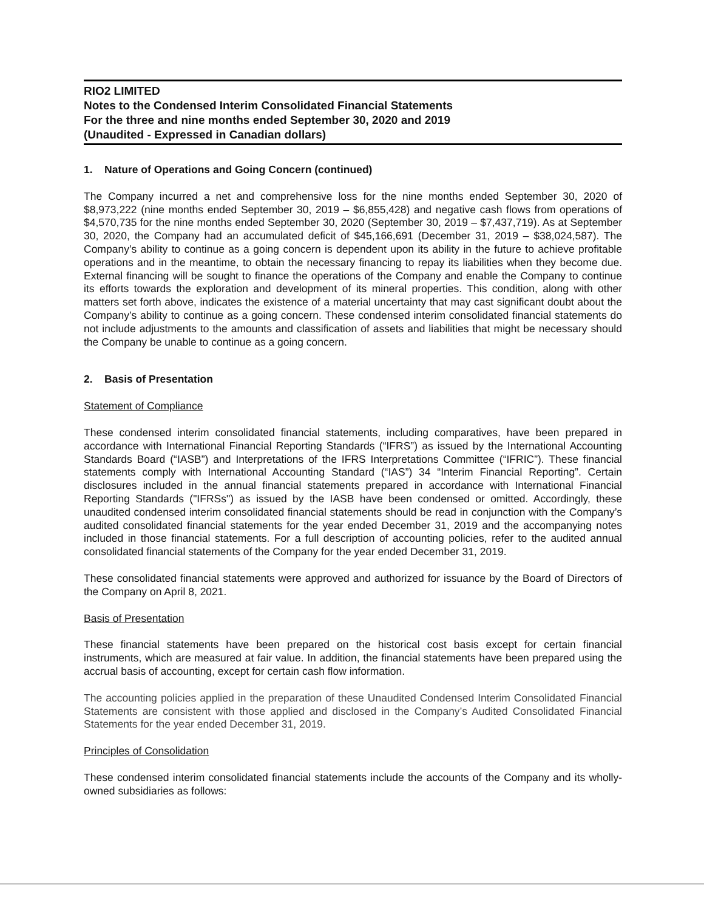RIO2 LIMITED
Notes to the Condensed Interim Consolidated Financial Statements
For the three and nine months ended September 30, 2020 and 2019
(Unaudited - Expressed in Canadian dollars)
1. Nature of Operations and Going Concern (continued)
The Company incurred a net and comprehensive loss for the nine months ended September 30, 2020 of $8,973,222 (nine months ended September 30, 2019 – $6,855,428) and negative cash flows from operations of $4,570,735 for the nine months ended September 30, 2020 (September 30, 2019 – $7,437,719). As at September 30, 2020, the Company had an accumulated deficit of $45,166,691 (December 31, 2019 – $38,024,587). The Company’s ability to continue as a going concern is dependent upon its ability in the future to achieve profitable operations and in the meantime, to obtain the necessary financing to repay its liabilities when they become due. External financing will be sought to finance the operations of the Company and enable the Company to continue its efforts towards the exploration and development of its mineral properties. This condition, along with other matters set forth above, indicates the existence of a material uncertainty that may cast significant doubt about the Company’s ability to continue as a going concern. These condensed interim consolidated financial statements do not include adjustments to the amounts and classification of assets and liabilities that might be necessary should the Company be unable to continue as a going concern.
2. Basis of Presentation
Statement of Compliance
These condensed interim consolidated financial statements, including comparatives, have been prepared in accordance with International Financial Reporting Standards (“IFRS”) as issued by the International Accounting Standards Board (“IASB”) and Interpretations of the IFRS Interpretations Committee (“IFRIC”). These financial statements comply with International Accounting Standard (“IAS”) 34 “Interim Financial Reporting”. Certain disclosures included in the annual financial statements prepared in accordance with International Financial Reporting Standards ("IFRSs") as issued by the IASB have been condensed or omitted. Accordingly, these unaudited condensed interim consolidated financial statements should be read in conjunction with the Company’s audited consolidated financial statements for the year ended December 31, 2019 and the accompanying notes included in those financial statements. For a full description of accounting policies, refer to the audited annual consolidated financial statements of the Company for the year ended December 31, 2019.
These consolidated financial statements were approved and authorized for issuance by the Board of Directors of the Company on April 8, 2021.
Basis of Presentation
These financial statements have been prepared on the historical cost basis except for certain financial instruments, which are measured at fair value. In addition, the financial statements have been prepared using the accrual basis of accounting, except for certain cash flow information.
The accounting policies applied in the preparation of these Unaudited Condensed Interim Consolidated Financial Statements are consistent with those applied and disclosed in the Company’s Audited Consolidated Financial Statements for the year ended December 31, 2019.
Principles of Consolidation
These condensed interim consolidated financial statements include the accounts of the Company and its wholly-owned subsidiaries as follows: